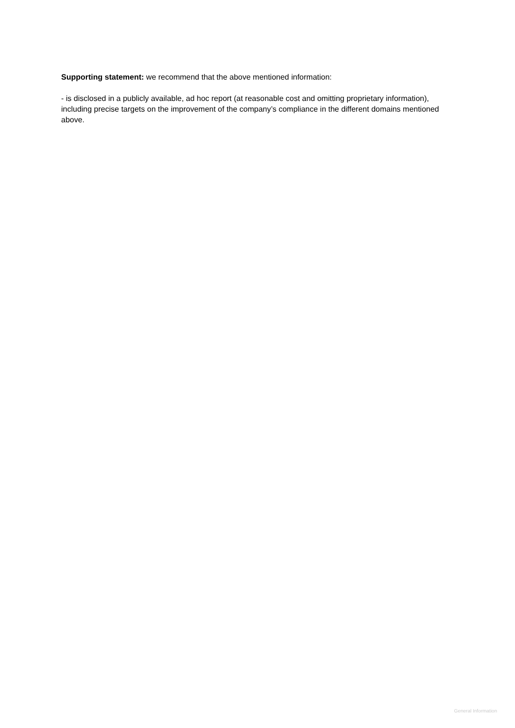Supporting statement: we recommend that the above mentioned information:
- is disclosed in a publicly available, ad hoc report (at reasonable cost and omitting proprietary information), including precise targets on the improvement of the company’s compliance in the different domains mentioned above.
General Information